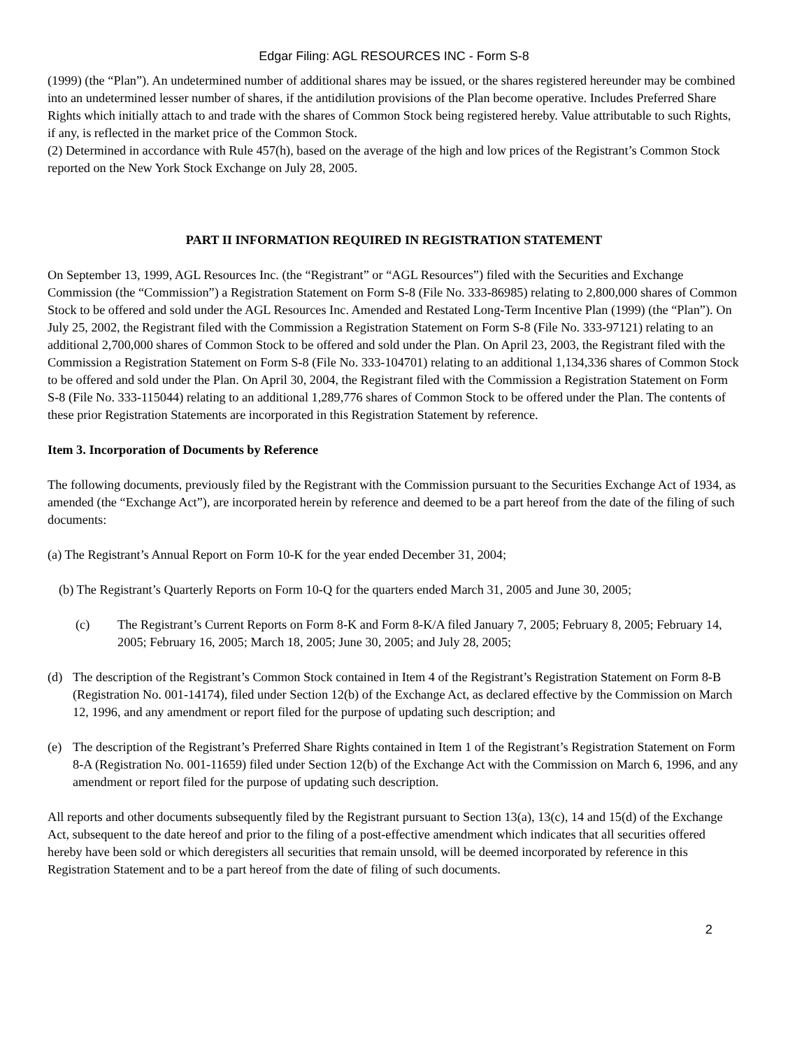Edgar Filing: AGL RESOURCES INC - Form S-8
(1999) (the “Plan”). An undetermined number of additional shares may be issued, or the shares registered hereunder may be combined into an undetermined lesser number of shares, if the antidilution provisions of the Plan become operative. Includes Preferred Share Rights which initially attach to and trade with the shares of Common Stock being registered hereby. Value attributable to such Rights, if any, is reflected in the market price of the Common Stock.
(2) Determined in accordance with Rule 457(h), based on the average of the high and low prices of the Registrant’s Common Stock reported on the New York Stock Exchange on July 28, 2005.
PART II INFORMATION REQUIRED IN REGISTRATION STATEMENT
On September 13, 1999, AGL Resources Inc. (the “Registrant” or “AGL Resources”) filed with the Securities and Exchange Commission (the “Commission”) a Registration Statement on Form S-8 (File No. 333-86985) relating to 2,800,000 shares of Common Stock to be offered and sold under the AGL Resources Inc. Amended and Restated Long-Term Incentive Plan (1999) (the “Plan”). On July 25, 2002, the Registrant filed with the Commission a Registration Statement on Form S-8 (File No. 333-97121) relating to an additional 2,700,000 shares of Common Stock to be offered and sold under the Plan. On April 23, 2003, the Registrant filed with the Commission a Registration Statement on Form S-8 (File No. 333-104701) relating to an additional 1,134,336 shares of Common Stock to be offered and sold under the Plan. On April 30, 2004, the Registrant filed with the Commission a Registration Statement on Form S-8 (File No. 333-115044) relating to an additional 1,289,776 shares of Common Stock to be offered under the Plan. The contents of these prior Registration Statements are incorporated in this Registration Statement by reference.
Item 3. Incorporation of Documents by Reference
The following documents, previously filed by the Registrant with the Commission pursuant to the Securities Exchange Act of 1934, as amended (the “Exchange Act”), are incorporated herein by reference and deemed to be a part hereof from the date of the filing of such documents:
(a) The Registrant’s Annual Report on Form 10-K for the year ended December 31, 2004;
(b) The Registrant’s Quarterly Reports on Form 10-Q for the quarters ended March 31, 2005 and June 30, 2005;
(c) The Registrant’s Current Reports on Form 8-K and Form 8-K/A filed January 7, 2005; February 8, 2005; February 14, 2005; February 16, 2005; March 18, 2005; June 30, 2005; and July 28, 2005;
(d) The description of the Registrant’s Common Stock contained in Item 4 of the Registrant’s Registration Statement on Form 8-B (Registration No. 001-14174), filed under Section 12(b) of the Exchange Act, as declared effective by the Commission on March 12, 1996, and any amendment or report filed for the purpose of updating such description; and
(e) The description of the Registrant’s Preferred Share Rights contained in Item 1 of the Registrant’s Registration Statement on Form 8-A (Registration No. 001-11659) filed under Section 12(b) of the Exchange Act with the Commission on March 6, 1996, and any amendment or report filed for the purpose of updating such description.
All reports and other documents subsequently filed by the Registrant pursuant to Section 13(a), 13(c), 14 and 15(d) of the Exchange Act, subsequent to the date hereof and prior to the filing of a post-effective amendment which indicates that all securities offered hereby have been sold or which deregisters all securities that remain unsold, will be deemed incorporated by reference in this Registration Statement and to be a part hereof from the date of filing of such documents.
2